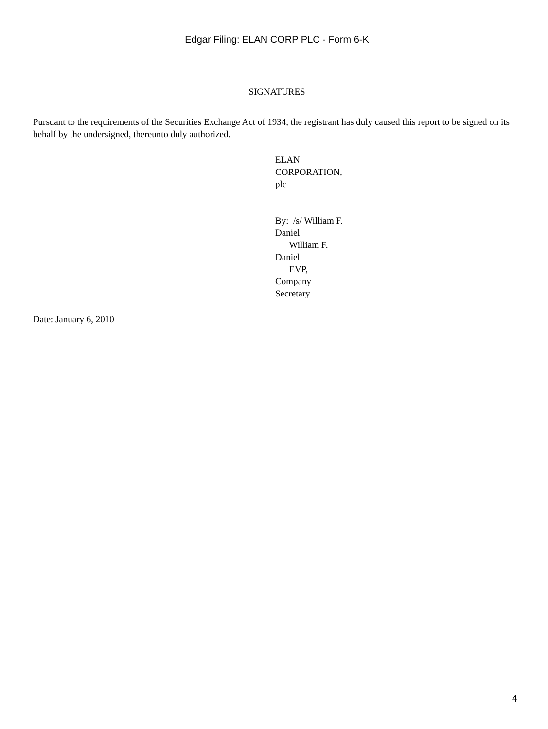Edgar Filing: ELAN CORP PLC - Form 6-K
SIGNATURES
Pursuant to the requirements of the Securities Exchange Act of 1934, the registrant has duly caused this report to be signed on its behalf by the undersigned, thereunto duly authorized.
ELAN
CORPORATION,
plc
By: /s/ William F.
Daniel
William F.
Daniel
EVP,
Company
Secretary
Date: January 6, 2010
4